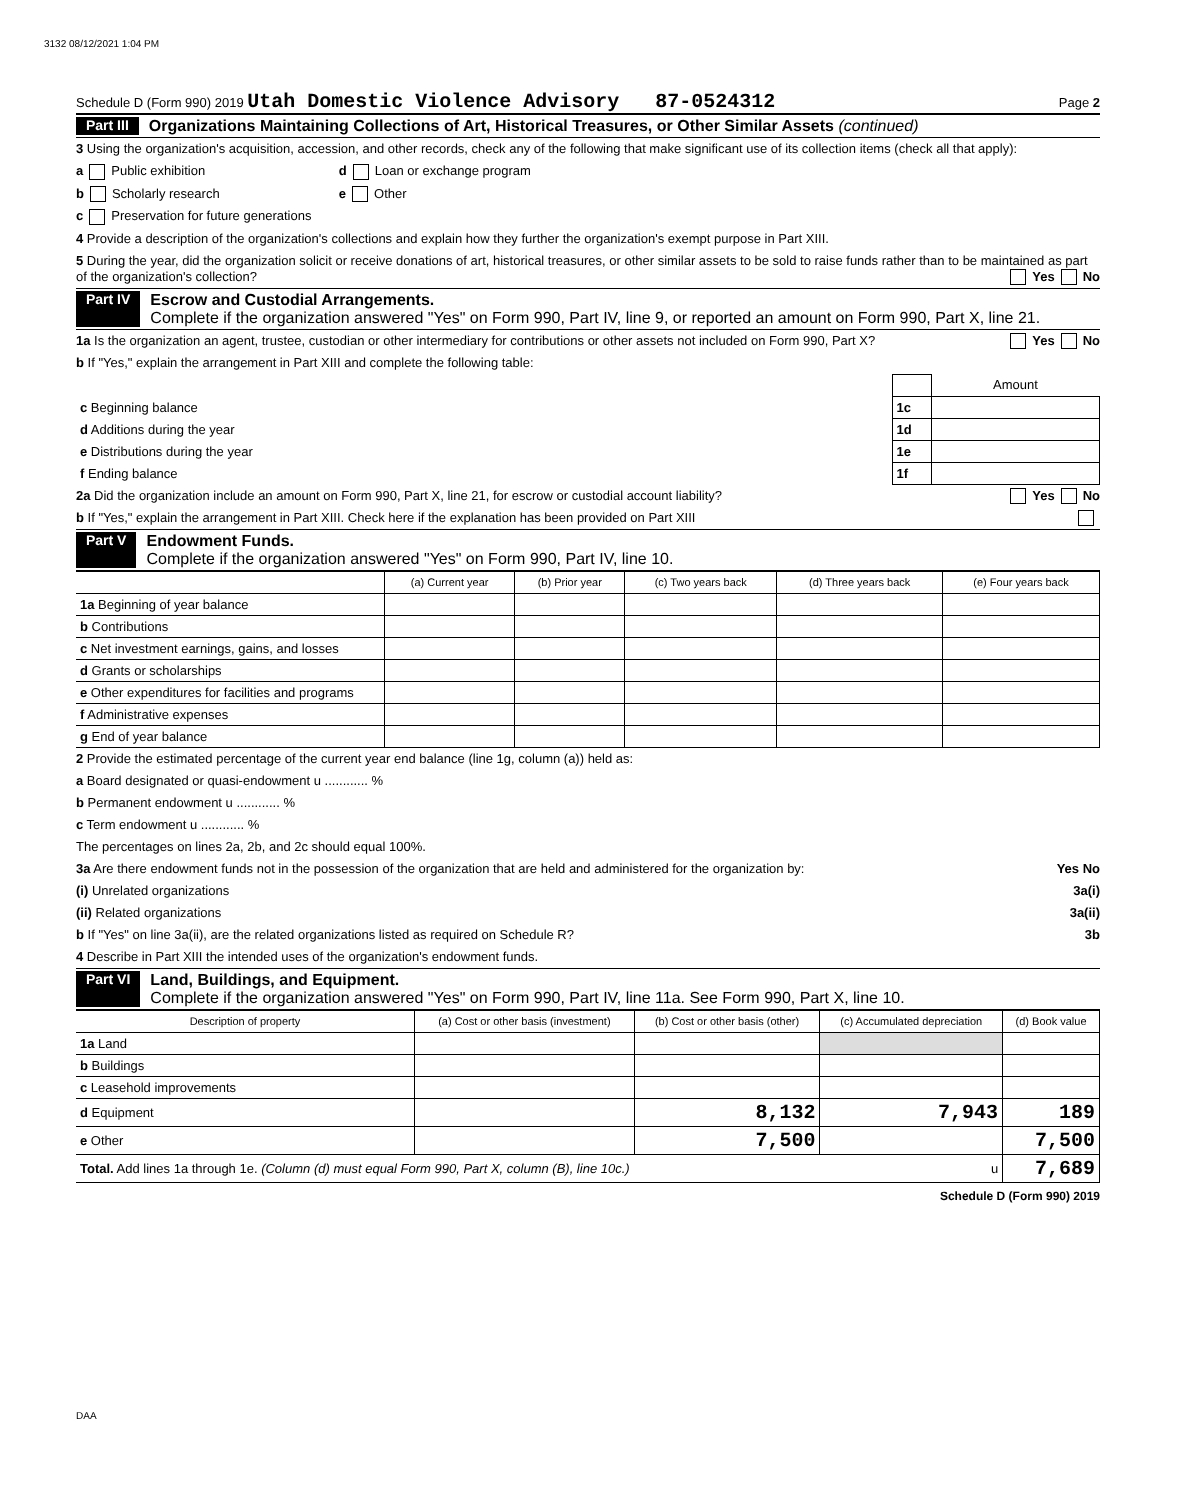3132 08/12/2021 1:04 PM
Schedule D (Form 990) 2019 Utah Domestic Violence Advisory 87-0524312 Page 2
Part III Organizations Maintaining Collections of Art, Historical Treasures, or Other Similar Assets (continued)
3 Using the organization's acquisition, accession, and other records, check any of the following that make significant use of its collection items (check all that apply):
a Public exhibition d Loan or exchange program
b Scholarly research e Other
c Preservation for future generations
4 Provide a description of the organization's collections and explain how they further the organization's exempt purpose in Part XIII.
5 During the year, did the organization solicit or receive donations of art, historical treasures, or other similar assets to be sold to raise funds rather than to be maintained as part of the organization's collection? Yes No
Part IV Escrow and Custodial Arrangements.
Complete if the organization answered "Yes" on Form 990, Part IV, line 9, or reported an amount on Form 990, Part X, line 21.
1a Is the organization an agent, trustee, custodian or other intermediary for contributions or other assets not included on Form 990, Part X? Yes No
b If "Yes," explain the arrangement in Part XIII and complete the following table:
| | | Amount |
| c Beginning balance | 1c | |
| d Additions during the year | 1d | |
| e Distributions during the year | 1e | |
| f Ending balance | 1f | |
2a Did the organization include an amount on Form 990, Part X, line 21, for escrow or custodial account liability? Yes No
b If "Yes," explain the arrangement in Part XIII. Check here if the explanation has been provided on Part XIII
Part V Endowment Funds.
Complete if the organization answered "Yes" on Form 990, Part IV, line 10.
| | (a) Current year | (b) Prior year | (c) Two years back | (d) Three years back | (e) Four years back |
| --- | --- | --- | --- | --- | --- |
| 1a Beginning of year balance | | | | | |
| b Contributions | | | | | |
| c Net investment earnings, gains, and losses | | | | | |
| d Grants or scholarships | | | | | |
| e Other expenditures for facilities and programs | | | | | |
| f Administrative expenses | | | | | |
| g End of year balance | | | | | |
2 Provide the estimated percentage of the current year end balance (line 1g, column (a)) held as:
a Board designated or quasi-endowment u ............ %
b Permanent endowment u ............ %
c Term endowment u ............ %
The percentages on lines 2a, 2b, and 2c should equal 100%.
3a Are there endowment funds not in the possession of the organization that are held and administered for the organization by: Yes No
(i) Unrelated organizations 3a(i)
(ii) Related organizations 3a(ii)
b If "Yes" on line 3a(ii), are the related organizations listed as required on Schedule R? 3b
4 Describe in Part XIII the intended uses of the organization's endowment funds.
Part VI Land, Buildings, and Equipment.
Complete if the organization answered "Yes" on Form 990, Part IV, line 11a. See Form 990, Part X, line 10.
| Description of property | (a) Cost or other basis (investment) | (b) Cost or other basis (other) | (c) Accumulated depreciation | (d) Book value |
| --- | --- | --- | --- | --- |
| 1a Land | | | | |
| b Buildings | | | | |
| c Leasehold improvements | | | | |
| d Equipment | | 8,132 | 7,943 | 189 |
| e Other | | 7,500 | | 7,500 |
| Total. Add lines 1a through 1e. (Column (d) must equal Form 990, Part X, column (B), line 10c.) u | | | | 7,689 |
Schedule D (Form 990) 2019
DAA